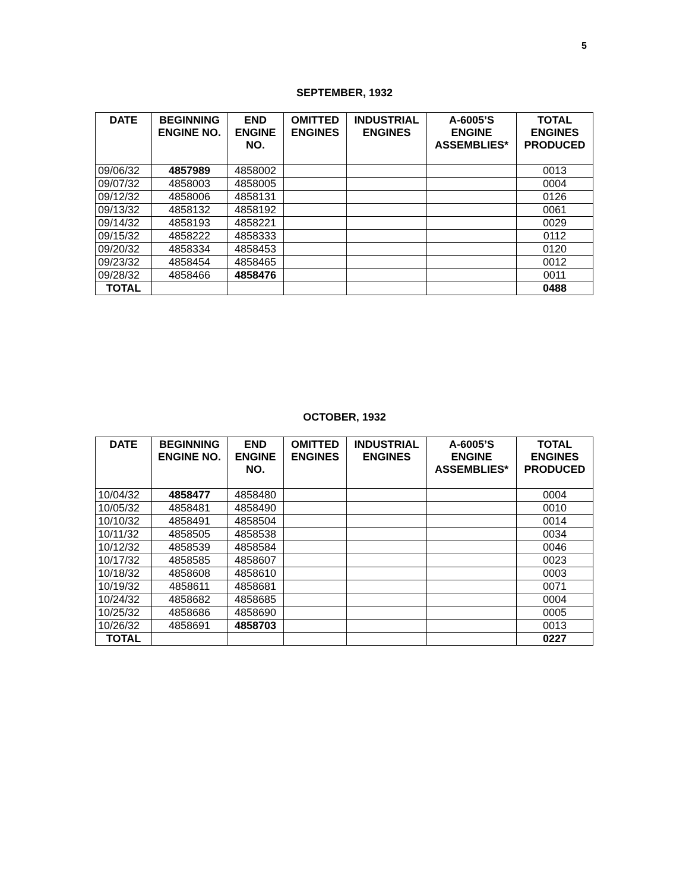5
SEPTEMBER, 1932
| DATE | BEGINNING ENGINE NO. | END ENGINE NO. | OMITTED ENGINES | INDUSTRIAL ENGINES | A-6005’S ENGINE ASSEMBLIES* | TOTAL ENGINES PRODUCED |
| --- | --- | --- | --- | --- | --- | --- |
| 09/06/32 | 4857989 | 4858002 | | | | 0013 |
| 09/07/32 | 4858003 | 4858005 | | | | 0004 |
| 09/12/32 | 4858006 | 4858131 | | | | 0126 |
| 09/13/32 | 4858132 | 4858192 | | | | 0061 |
| 09/14/32 | 4858193 | 4858221 | | | | 0029 |
| 09/15/32 | 4858222 | 4858333 | | | | 0112 |
| 09/20/32 | 4858334 | 4858453 | | | | 0120 |
| 09/23/32 | 4858454 | 4858465 | | | | 0012 |
| 09/28/32 | 4858466 | 4858476 | | | | 0011 |
| TOTAL | | | | | | 0488 |
OCTOBER, 1932
| DATE | BEGINNING ENGINE NO. | END ENGINE NO. | OMITTED ENGINES | INDUSTRIAL ENGINES | A-6005’S ENGINE ASSEMBLIES* | TOTAL ENGINES PRODUCED |
| --- | --- | --- | --- | --- | --- | --- |
| 10/04/32 | 4858477 | 4858480 | | | | 0004 |
| 10/05/32 | 4858481 | 4858490 | | | | 0010 |
| 10/10/32 | 4858491 | 4858504 | | | | 0014 |
| 10/11/32 | 4858505 | 4858538 | | | | 0034 |
| 10/12/32 | 4858539 | 4858584 | | | | 0046 |
| 10/17/32 | 4858585 | 4858607 | | | | 0023 |
| 10/18/32 | 4858608 | 4858610 | | | | 0003 |
| 10/19/32 | 4858611 | 4858681 | | | | 0071 |
| 10/24/32 | 4858682 | 4858685 | | | | 0004 |
| 10/25/32 | 4858686 | 4858690 | | | | 0005 |
| 10/26/32 | 4858691 | 4858703 | | | | 0013 |
| TOTAL | | | | | | 0227 |